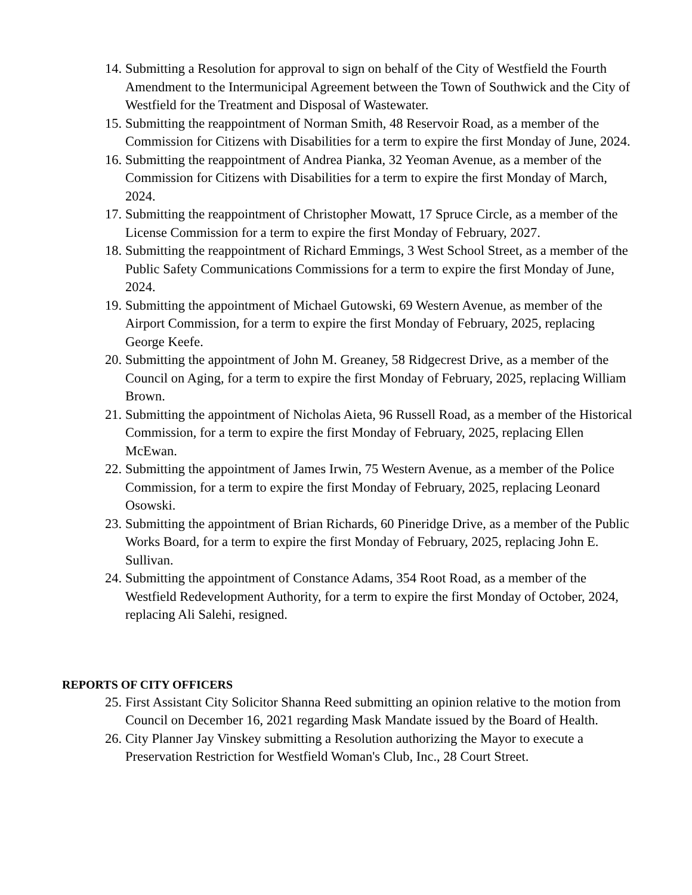14. Submitting a Resolution for approval to sign on behalf of the City of Westfield the Fourth Amendment to the Intermunicipal Agreement between the Town of Southwick and the City of Westfield for the Treatment and Disposal of Wastewater.
15. Submitting the reappointment of Norman Smith, 48 Reservoir Road, as a member of the Commission for Citizens with Disabilities for a term to expire the first Monday of June, 2024.
16. Submitting the reappointment of Andrea Pianka, 32 Yeoman Avenue, as a member of the Commission for Citizens with Disabilities for a term to expire the first Monday of March, 2024.
17. Submitting the reappointment of Christopher Mowatt, 17 Spruce Circle, as a member of the License Commission for a term to expire the first Monday of February, 2027.
18. Submitting the reappointment of Richard Emmings, 3 West School Street, as a member of the Public Safety Communications Commissions for a term to expire the first Monday of June, 2024.
19. Submitting the appointment of Michael Gutowski, 69 Western Avenue, as member of the Airport Commission, for a term to expire the first Monday of February, 2025, replacing George Keefe.
20. Submitting the appointment of John M. Greaney, 58 Ridgecrest Drive, as a member of the Council on Aging, for a term to expire the first Monday of February, 2025, replacing William Brown.
21. Submitting the appointment of Nicholas Aieta, 96 Russell Road, as a member of the Historical Commission, for a term to expire the first Monday of February, 2025, replacing Ellen McEwan.
22. Submitting the appointment of James Irwin, 75 Western Avenue, as a member of the Police Commission, for a term to expire the first Monday of February, 2025, replacing Leonard Osowski.
23. Submitting the appointment of Brian Richards, 60 Pineridge Drive, as a member of the Public Works Board, for a term to expire the first Monday of February, 2025, replacing John E. Sullivan.
24. Submitting the appointment of Constance Adams, 354 Root Road, as a member of the Westfield Redevelopment Authority, for a term to expire the first Monday of October, 2024, replacing Ali Salehi, resigned.
REPORTS OF CITY OFFICERS
25. First Assistant City Solicitor Shanna Reed submitting an opinion relative to the motion from Council on December 16, 2021 regarding Mask Mandate issued by the Board of Health.
26. City Planner Jay Vinskey submitting a Resolution authorizing the Mayor to execute a Preservation Restriction for Westfield Woman's Club, Inc., 28 Court Street.